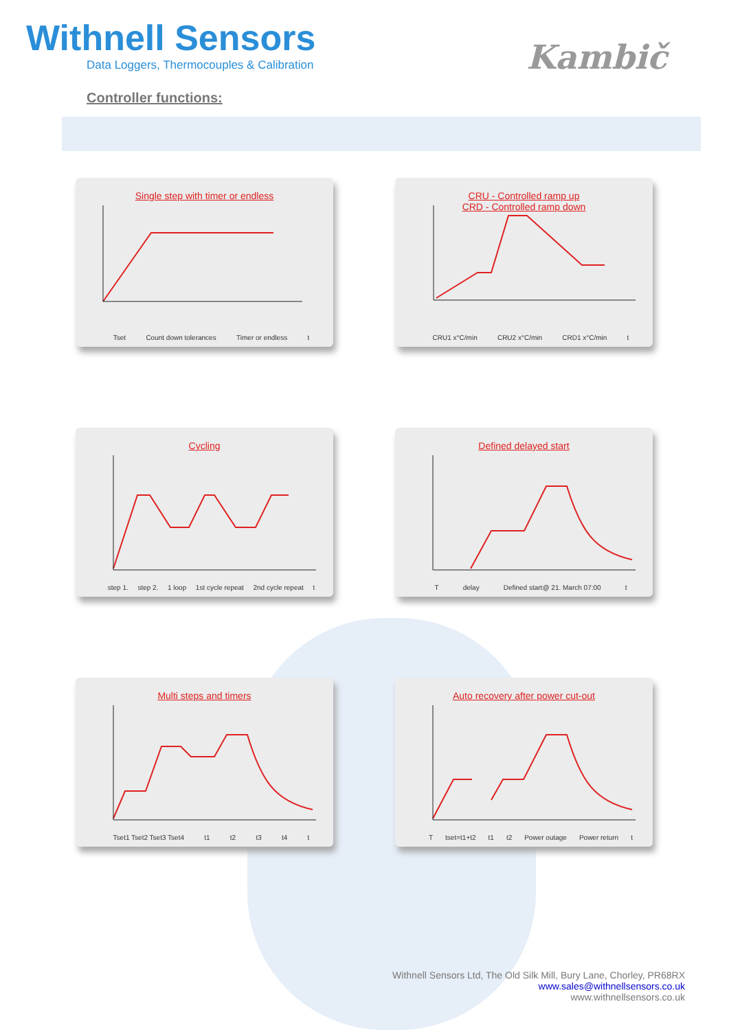Withnell Sensors
Data Loggers, Thermocouples & Calibration
Kambič
Controller functions:
Single step with timer or endless
Tset Count down tolerances Timer or endless t
CRU - Controlled ramp up
CRD - Controlled ramp down
CRU1 x°C/min CRU2 x°C/min CRD1 x°C/min t
Cycling
step 1. step 2. 1 loop 1st cycle repeat 2nd cycle repeat t
Defined delayed start
Tdelay Defined start@ 21. March 07:00 t
Multi steps and timers
Tset1 Tset2 Tset3 Tset4 t1 t2 t3 t4 t
Auto recovery after power cut-out
Ttset=t1+t2 t1 t2 Power outage Power return t
Withnell Sensors Ltd, The Old Silk Mill, Bury Lane, Chorley, PR68RX
www.sales@withnellsensors.co.uk
www.withnellsensors.co.uk